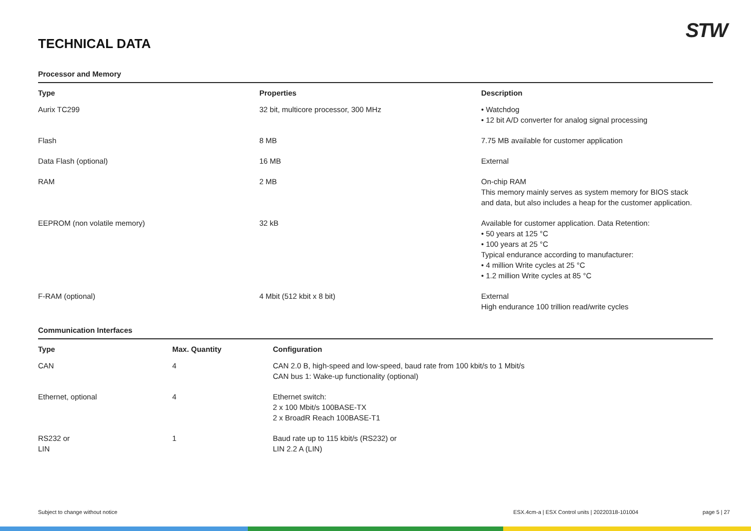STW
TECHNICAL DATA
Processor and Memory
| Type | Properties | Description |
| --- | --- | --- |
| Aurix TC299 | 32 bit, multicore processor, 300 MHz | • Watchdog • 12 bit A/D converter for analog signal processing |
| Flash | 8 MB | 7.75 MB available for customer application |
| Data Flash (optional) | 16 MB | External |
| RAM | 2 MB | On-chip RAM This memory mainly serves as system memory for BIOS stack and data, but also includes a heap for the customer application. |
| EEPROM (non volatile memory) | 32 kB | Available for customer application. Data Retention: • 50 years at 125 °C • 100 years at 25 °C Typical endurance according to manufacturer: • 4 million Write cycles at 25 °C • 1.2 million Write cycles at 85 °C |
| F-RAM (optional) | 4 Mbit (512 kbit x 8 bit) | External High endurance 100 trillion read/write cycles |
Communication Interfaces
| Type | Max. Quantity | Configuration |
| --- | --- | --- |
| CAN | 4 | CAN 2.0 B, high-speed and low-speed, baud rate from 100 kbit/s to 1 Mbit/s CAN bus 1: Wake-up functionality (optional) |
| Ethernet, optional | 4 | Ethernet switch: 2 x 100 Mbit/s 100BASE-TX 2 x BroadR Reach 100BASE-T1 |
| RS232 or LIN | 1 | Baud rate up to 115 kbit/s (RS232) or LIN 2.2 A (LIN) |
Subject to change without notice ESX.4cm-a | ESX Control units | 20220318-101004 page 5 | 27